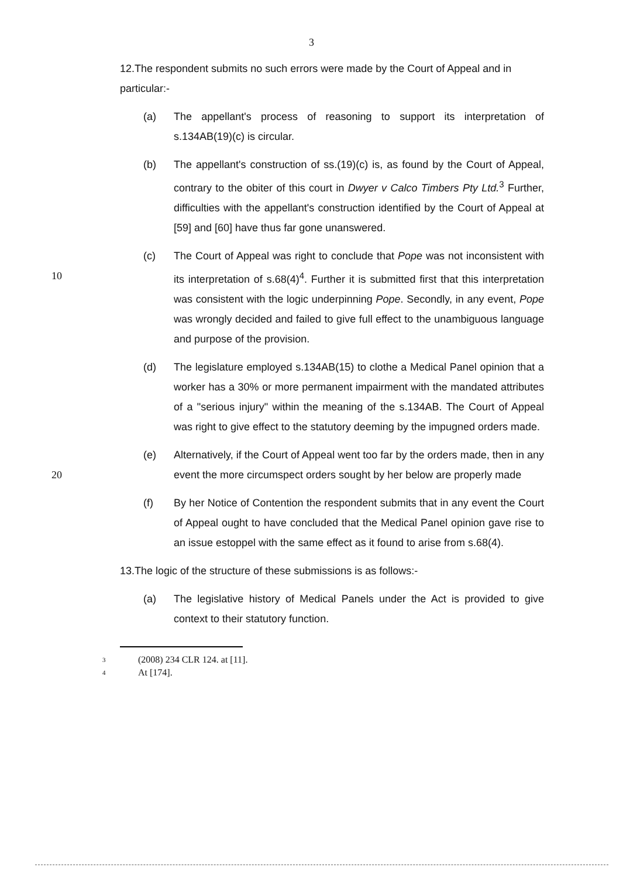3
12.The respondent submits no such errors were made by the Court of Appeal and in particular:-
(a) The appellant's process of reasoning to support its interpretation of s.134AB(19)(c) is circular.
(b) The appellant's construction of ss.(19)(c) is, as found by the Court of Appeal, contrary to the obiter of this court in Dwyer v Calco Timbers Pty Ltd.<sup>3</sup> Further, difficulties with the appellant's construction identified by the Court of Appeal at [59] and [60] have thus far gone unanswered.
(c) The Court of Appeal was right to conclude that Pope was not 10 inconsistent with its interpretation of s.68(4)<sup>4</sup>. Further it is submitted first that this interpretation was consistent with the logic underpinning Pope. Secondly, in any event, Pope was wrongly decided and failed to give full effect to the unambiguous language and purpose of the provision.
(d) The legislature employed s.134AB(15) to clothe a Medical Panel opinion that a worker has a 30% or more permanent impairment with the mandated attributes of a "serious injury" within the meaning of the s.134AB. The Court of Appeal was right to give effect to the statutory deeming by the impugned orders made.
(e) Alternatively, if the Court of Appeal went too far by the orders made, 20 then in any event the more circumspect orders sought by her below are properly made
(f) By her Notice of Contention the respondent submits that in any event the Court of Appeal ought to have concluded that the Medical Panel opinion gave rise to an issue estoppel with the same effect as it found to arise from s.68(4).
13.The logic of the structure of these submissions is as follows:-
(a) The legislative history of Medical Panels under the Act is provided to give context to their statutory function.
<sup>3</sup> (2008) 234 CLR 124. at [11].
<sup>4</sup> At [174].